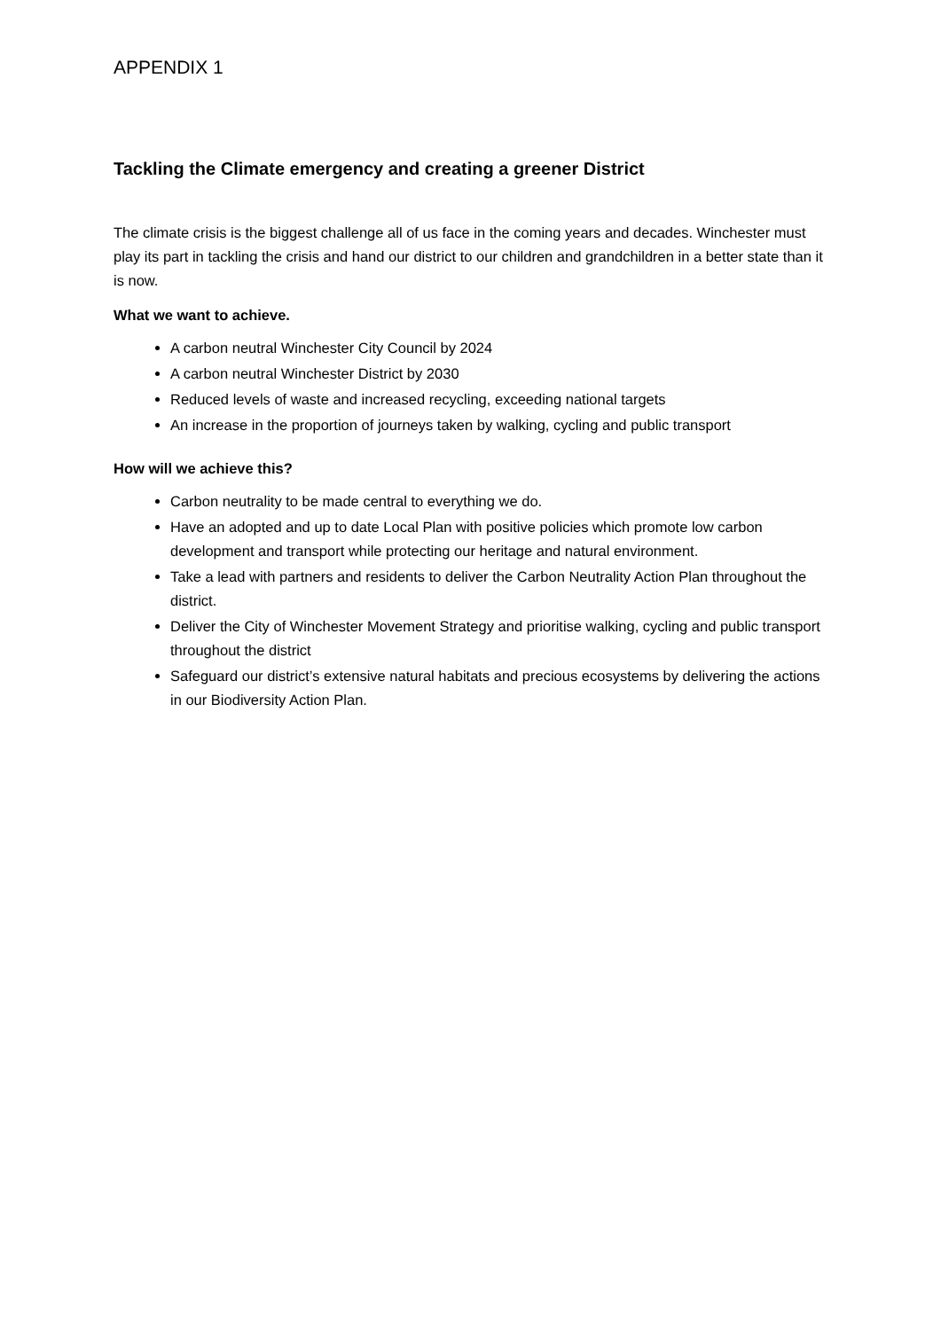APPENDIX 1
Tackling the Climate emergency and creating a greener District
The climate crisis is the biggest challenge all of us face in the coming years and decades. Winchester must play its part in tackling the crisis and hand our district to our children and grandchildren in a better state than it is now.
What we want to achieve.
A carbon neutral Winchester City Council by 2024
A carbon neutral Winchester District by 2030
Reduced levels of waste and increased recycling, exceeding national targets
An increase in the proportion of journeys taken by walking, cycling and public transport
How will we achieve this?
Carbon neutrality to be made central to everything we do.
Have an adopted and up to date Local Plan with positive policies which promote low carbon development and transport while protecting our heritage and natural environment.
Take a lead with partners and residents to deliver the Carbon Neutrality Action Plan throughout the district.
Deliver the City of Winchester Movement Strategy and prioritise walking, cycling and public transport throughout the district
Safeguard our district’s extensive natural habitats and precious ecosystems by delivering the actions in our Biodiversity Action Plan.